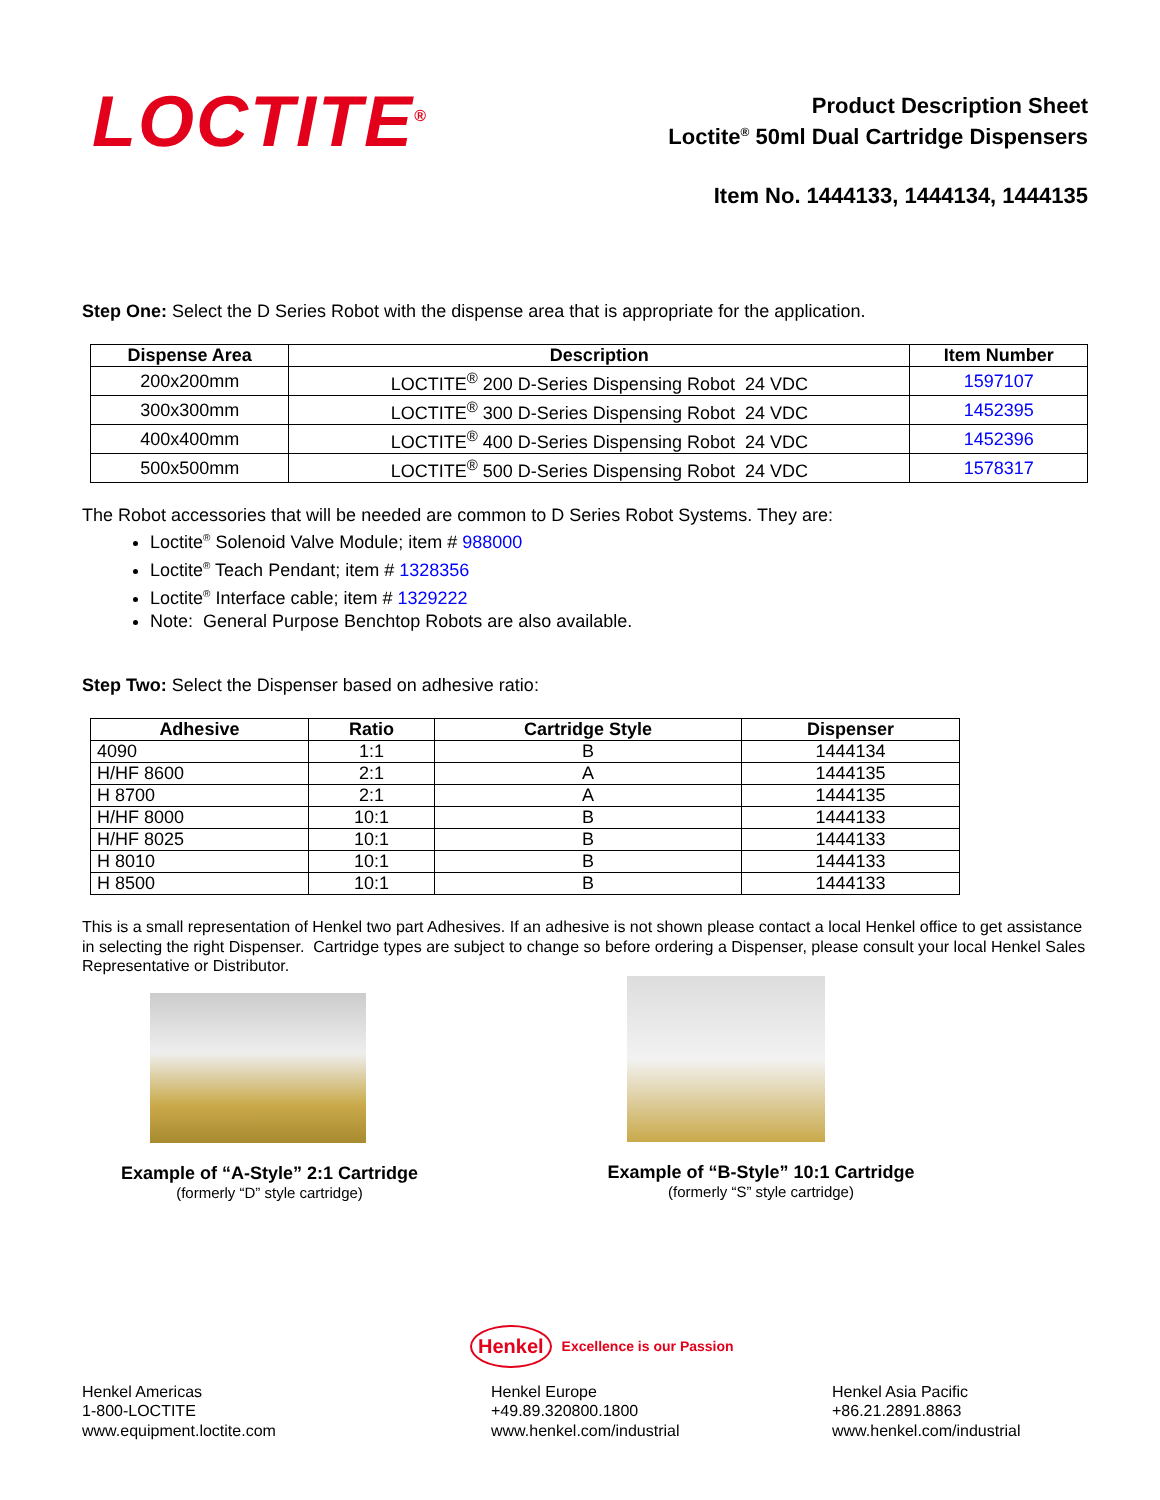LOCTITE<sup>®</sup>
Product Description Sheet
Loctite<sup>®</sup> 50ml Dual Cartridge Dispensers
Item No. 1444133, 1444134, 1444135
Step One: Select the D Series Robot with the dispense area that is appropriate for the application.
| Dispense Area | Description | Item Number |
| --- | --- | --- |
| 200x200mm | LOCTITE<sup>®</sup> 200 D-Series Dispensing Robot 24 VDC | 1597107 |
| 300x300mm | LOCTITE<sup>®</sup> 300 D-Series Dispensing Robot 24 VDC | 1452395 |
| 400x400mm | LOCTITE<sup>®</sup> 400 D-Series Dispensing Robot 24 VDC | 1452396 |
| 500x500mm | LOCTITE<sup>®</sup> 500 D-Series Dispensing Robot 24 VDC | 1578317 |
The Robot accessories that will be needed are common to D Series Robot Systems. They are:
Loctite<sup>®</sup> Solenoid Valve Module; item # 988000
Loctite<sup>®</sup> Teach Pendant; item # 1328356
Loctite<sup>®</sup> Interface cable; item # 1329222
Note: General Purpose Benchtop Robots are also available.
Step Two: Select the Dispenser based on adhesive ratio:
| Adhesive | Ratio | Cartridge Style | Dispenser |
| --- | --- | --- | --- |
| 4090 | 1:1 | B | 1444134 |
| H/HF 8600 | 2:1 | A | 1444135 |
| H 8700 | 2:1 | A | 1444135 |
| H/HF 8000 | 10:1 | B | 1444133 |
| H/HF 8025 | 10:1 | B | 1444133 |
| H 8010 | 10:1 | B | 1444133 |
| H 8500 | 10:1 | B | 1444133 |
This is a small representation of Henkel two part Adhesives. If an adhesive is not shown please contact a local Henkel office to get assistance in selecting the right Dispenser. Cartridge types are subject to change so before ordering a Dispenser, please consult your local Henkel Sales Representative or Distributor.
Example of “A-Style” 2:1 Cartridge
(formerly “D” style cartridge)
Example of “B-Style” 10:1 Cartridge
(formerly “S” style cartridge)
Henkel Excellence is our Passion
Henkel Americas
1-800-LOCTITE
www.equipment.loctite.com
Henkel Europe
+49.89.320800.1800
www.henkel.com/industrial
Henkel Asia Pacific
+86.21.2891.8863
www.henkel.com/industrial